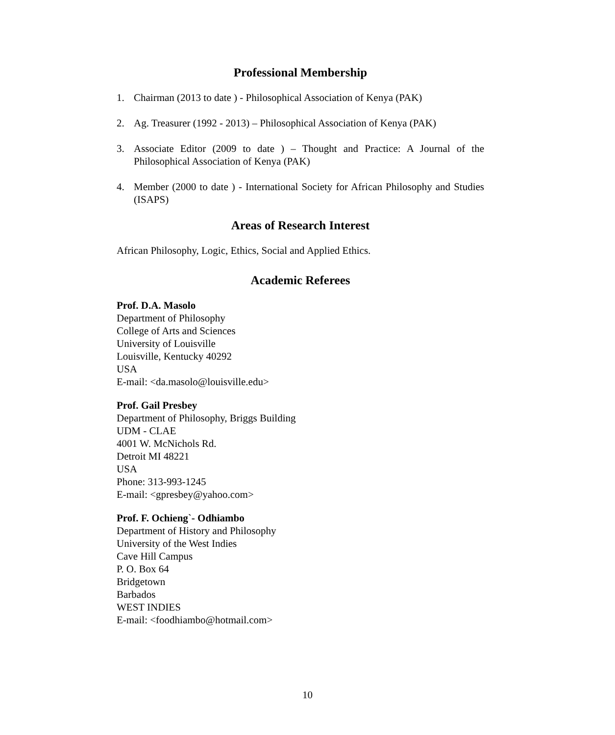Professional Membership
1. Chairman (2013 to date ) - Philosophical Association of Kenya (PAK)
2. Ag. Treasurer (1992 - 2013) – Philosophical Association of Kenya (PAK)
3. Associate Editor (2009 to date ) – Thought and Practice: A Journal of the Philosophical Association of Kenya (PAK)
4. Member (2000 to date ) - International Society for African Philosophy and Studies (ISAPS)
Areas of Research Interest
African Philosophy, Logic, Ethics, Social and Applied Ethics.
Academic Referees
Prof. D.A. Masolo
Department of Philosophy
College of Arts and Sciences
University of Louisville
Louisville, Kentucky 40292
USA
E-mail: <da.masolo@louisville.edu>
Prof. Gail Presbey
Department of Philosophy, Briggs Building
UDM - CLAE
4001 W. McNichols Rd.
Detroit MI 48221
USA
Phone: 313-993-1245
E-mail: <gpresbey@yahoo.com>
Prof. F. Ochieng`- Odhiambo
Department of History and Philosophy
University of the West Indies
Cave Hill Campus
P. O. Box 64
Bridgetown
Barbados
WEST INDIES
E-mail: <foodhiambo@hotmail.com>
10